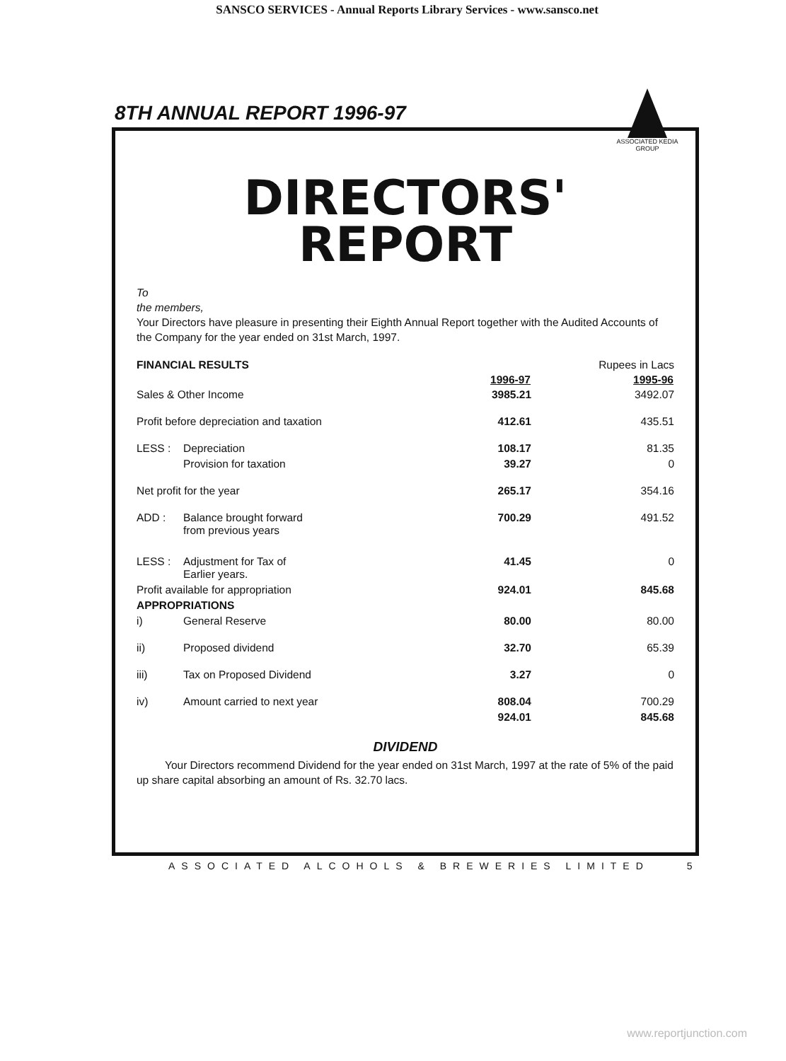SANSCO SERVICES - Annual Reports Library Services - www.sansco.net
8TH ANNUAL REPORT 1996-97
ASSOCIATED KEDIA GROUP
DIRECTORS'
REPORT
To
the members,
Your Directors have pleasure in presenting their Eighth Annual Report together with the Audited Accounts of the Company for the year ended on 31st March, 1997.
| FINANCIAL RESULTS | | | Rupees in Lacs |
| | | 1996-97 | 1995-96 |
| Sales & Other Income | | 3985.21 | 3492.07 |
| Profit before depreciation and taxation | | 412.61 | 435.51 |
| LESS : | Depreciation | 108.17 | 81.35 |
| | Provision for taxation | 39.27 | 0 |
| Net profit for the year | | 265.17 | 354.16 |
| ADD : | Balance brought forward from previous years | 700.29 | 491.52 |
| LESS : | Adjustment for Tax of Earlier years. | 41.45 | 0 |
| Profit available for appropriation | | 924.01 | 845.68 |
| APPROPRIATIONS | | | |
| i) | General Reserve | 80.00 | 80.00 |
| ii) | Proposed dividend | 32.70 | 65.39 |
| iii) | Tax on Proposed Dividend | 3.27 | 0 |
| iv) | Amount carried to next year | 808.04 | 700.29 |
| | | 924.01 | 845.68 |
DIVIDEND
Your Directors recommend Dividend for the year ended on 31st March, 1997 at the rate of 5% of the paid up share capital absorbing an amount of Rs. 32.70 lacs.
ASSOCIATED ALCOHOLS & BREWERIES LIMITED 5
www.reportjunction.com